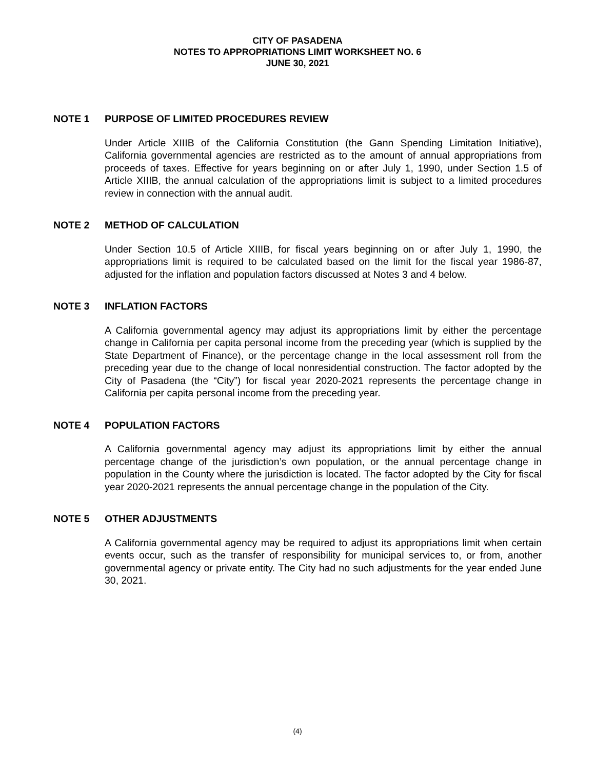CITY OF PASADENA
NOTES TO APPROPRIATIONS LIMIT WORKSHEET NO. 6
JUNE 30, 2021
NOTE 1 PURPOSE OF LIMITED PROCEDURES REVIEW
Under Article XIIIB of the California Constitution (the Gann Spending Limitation Initiative), California governmental agencies are restricted as to the amount of annual appropriations from proceeds of taxes. Effective for years beginning on or after July 1, 1990, under Section 1.5 of Article XIIIB, the annual calculation of the appropriations limit is subject to a limited procedures review in connection with the annual audit.
NOTE 2 METHOD OF CALCULATION
Under Section 10.5 of Article XIIIB, for fiscal years beginning on or after July 1, 1990, the appropriations limit is required to be calculated based on the limit for the fiscal year 1986-87, adjusted for the inflation and population factors discussed at Notes 3 and 4 below.
NOTE 3 INFLATION FACTORS
A California governmental agency may adjust its appropriations limit by either the percentage change in California per capita personal income from the preceding year (which is supplied by the State Department of Finance), or the percentage change in the local assessment roll from the preceding year due to the change of local nonresidential construction. The factor adopted by the City of Pasadena (the “City”) for fiscal year 2020-2021 represents the percentage change in California per capita personal income from the preceding year.
NOTE 4 POPULATION FACTORS
A California governmental agency may adjust its appropriations limit by either the annual percentage change of the jurisdiction’s own population, or the annual percentage change in population in the County where the jurisdiction is located. The factor adopted by the City for fiscal year 2020-2021 represents the annual percentage change in the population of the City.
NOTE 5 OTHER ADJUSTMENTS
A California governmental agency may be required to adjust its appropriations limit when certain events occur, such as the transfer of responsibility for municipal services to, or from, another governmental agency or private entity. The City had no such adjustments for the year ended June 30, 2021.
(4)